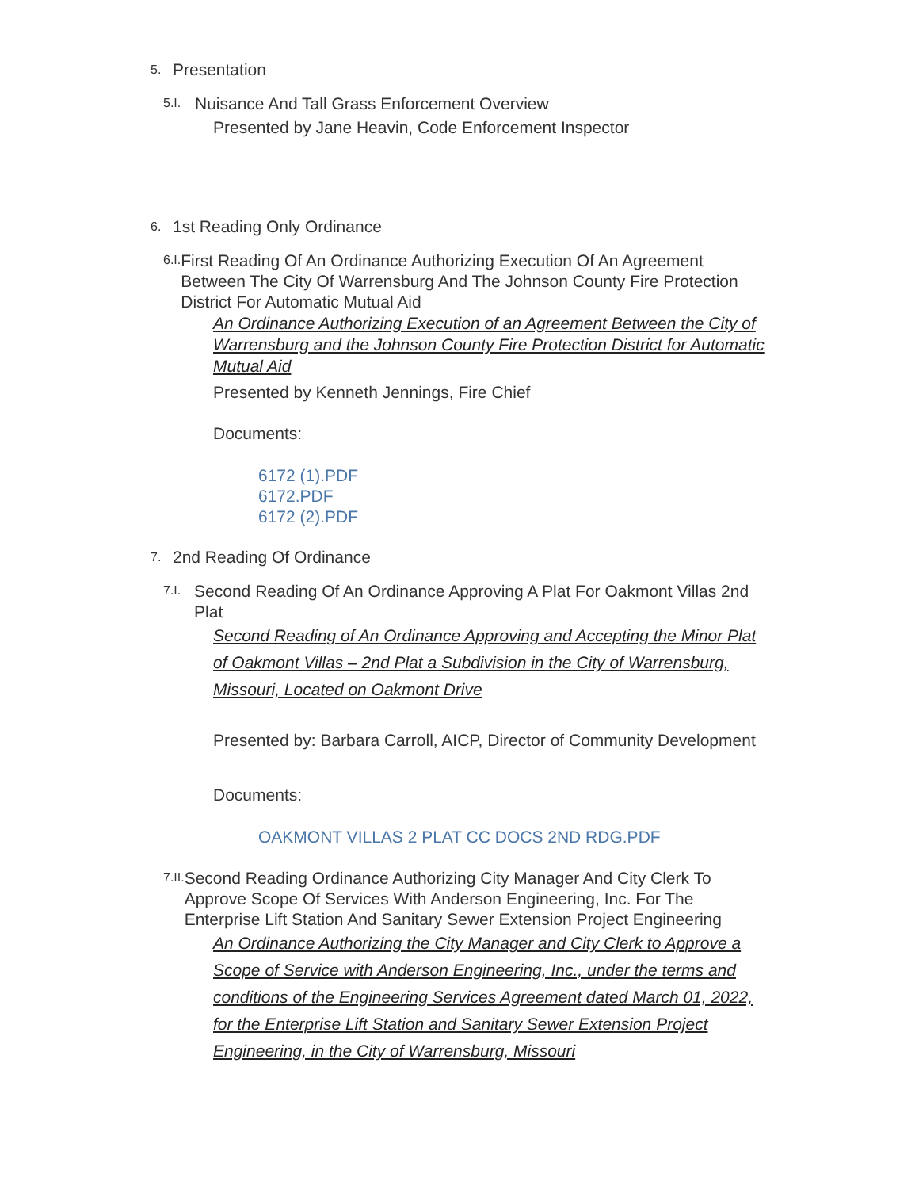5. Presentation
5.I. Nuisance And Tall Grass Enforcement Overview
Presented by Jane Heavin, Code Enforcement Inspector
6. 1st Reading Only Ordinance
6.I. First Reading Of An Ordinance Authorizing Execution Of An Agreement Between The City Of Warrensburg And The Johnson County Fire Protection District For Automatic Mutual Aid
An Ordinance Authorizing Execution of an Agreement Between the City of Warrensburg and the Johnson County Fire Protection District for Automatic Mutual Aid
Presented by Kenneth Jennings, Fire Chief
Documents:
6172 (1).PDF
6172.PDF
6172 (2).PDF
7. 2nd Reading Of Ordinance
7.I. Second Reading Of An Ordinance Approving A Plat For Oakmont Villas 2nd Plat
Second Reading of An Ordinance Approving and Accepting the Minor Plat of Oakmont Villas – 2nd Plat a Subdivision in the City of Warrensburg, Missouri, Located on Oakmont Drive
Presented by: Barbara Carroll, AICP, Director of Community Development
Documents:
OAKMONT VILLAS 2 PLAT CC DOCS 2ND RDG.PDF
7.II. Second Reading Ordinance Authorizing City Manager And City Clerk To Approve Scope Of Services With Anderson Engineering, Inc. For The Enterprise Lift Station And Sanitary Sewer Extension Project Engineering
An Ordinance Authorizing the City Manager and City Clerk to Approve a Scope of Service with Anderson Engineering, Inc., under the terms and conditions of the Engineering Services Agreement dated March 01, 2022, for the Enterprise Lift Station and Sanitary Sewer Extension Project Engineering, in the City of Warrensburg, Missouri